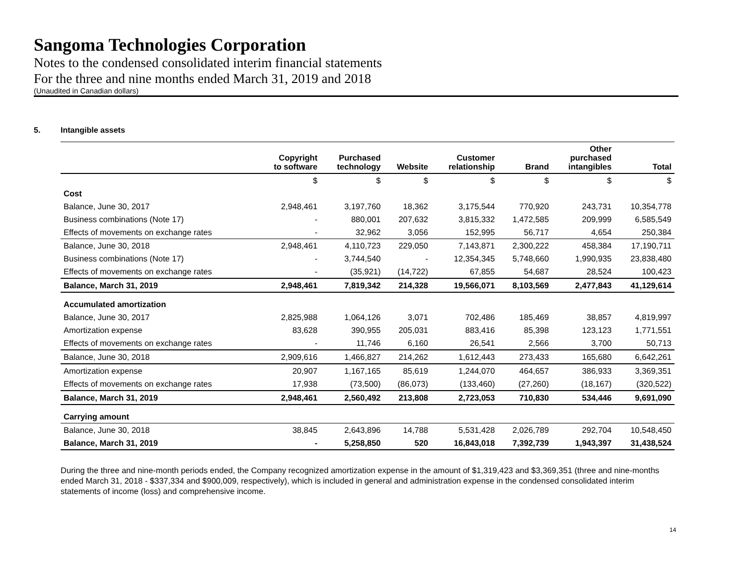Sangoma Technologies Corporation
Notes to the condensed consolidated interim financial statements
For the three and nine months ended March 31, 2019 and 2018
(Unaudited in Canadian dollars)
5. Intangible assets
| | Copyright to software | Purchased technology | Website | Customer relationship | Brand | Other purchased intangibles | Total |
| --- | --- | --- | --- | --- | --- | --- | --- |
| | $ | $ | $ | $ | $ | $ | $ |
| Cost | | | | | | | |
| Balance, June 30, 2017 | 2,948,461 | 3,197,760 | 18,362 | 3,175,544 | 770,920 | 243,731 | 10,354,778 |
| Business combinations (Note 17) | - | 880,001 | 207,632 | 3,815,332 | 1,472,585 | 209,999 | 6,585,549 |
| Effects of movements on exchange rates | - | 32,962 | 3,056 | 152,995 | 56,717 | 4,654 | 250,384 |
| Balance, June 30, 2018 | 2,948,461 | 4,110,723 | 229,050 | 7,143,871 | 2,300,222 | 458,384 | 17,190,711 |
| Business combinations (Note 17) | - | 3,744,540 | - | 12,354,345 | 5,748,660 | 1,990,935 | 23,838,480 |
| Effects of movements on exchange rates | - | (35,921) | (14,722) | 67,855 | 54,687 | 28,524 | 100,423 |
| Balance, March 31, 2019 | 2,948,461 | 7,819,342 | 214,328 | 19,566,071 | 8,103,569 | 2,477,843 | 41,129,614 |
| Accumulated amortization | | | | | | | |
| Balance, June 30, 2017 | 2,825,988 | 1,064,126 | 3,071 | 702,486 | 185,469 | 38,857 | 4,819,997 |
| Amortization expense | 83,628 | 390,955 | 205,031 | 883,416 | 85,398 | 123,123 | 1,771,551 |
| Effects of movements on exchange rates | - | 11,746 | 6,160 | 26,541 | 2,566 | 3,700 | 50,713 |
| Balance, June 30, 2018 | 2,909,616 | 1,466,827 | 214,262 | 1,612,443 | 273,433 | 165,680 | 6,642,261 |
| Amortization expense | 20,907 | 1,167,165 | 85,619 | 1,244,070 | 464,657 | 386,933 | 3,369,351 |
| Effects of movements on exchange rates | 17,938 | (73,500) | (86,073) | (133,460) | (27,260) | (18,167) | (320,522) |
| Balance, March 31, 2019 | 2,948,461 | 2,560,492 | 213,808 | 2,723,053 | 710,830 | 534,446 | 9,691,090 |
| Carrying amount | | | | | | | |
| Balance, June 30, 2018 | 38,845 | 2,643,896 | 14,788 | 5,531,428 | 2,026,789 | 292,704 | 10,548,450 |
| Balance, March 31, 2019 | - | 5,258,850 | 520 | 16,843,018 | 7,392,739 | 1,943,397 | 31,438,524 |
During the three and nine-month periods ended, the Company recognized amortization expense in the amount of $1,319,423 and $3,369,351 (three and nine-months ended March 31, 2018 - $337,334 and $900,009, respectively), which is included in general and administration expense in the condensed consolidated interim statements of income (loss) and comprehensive income.
14